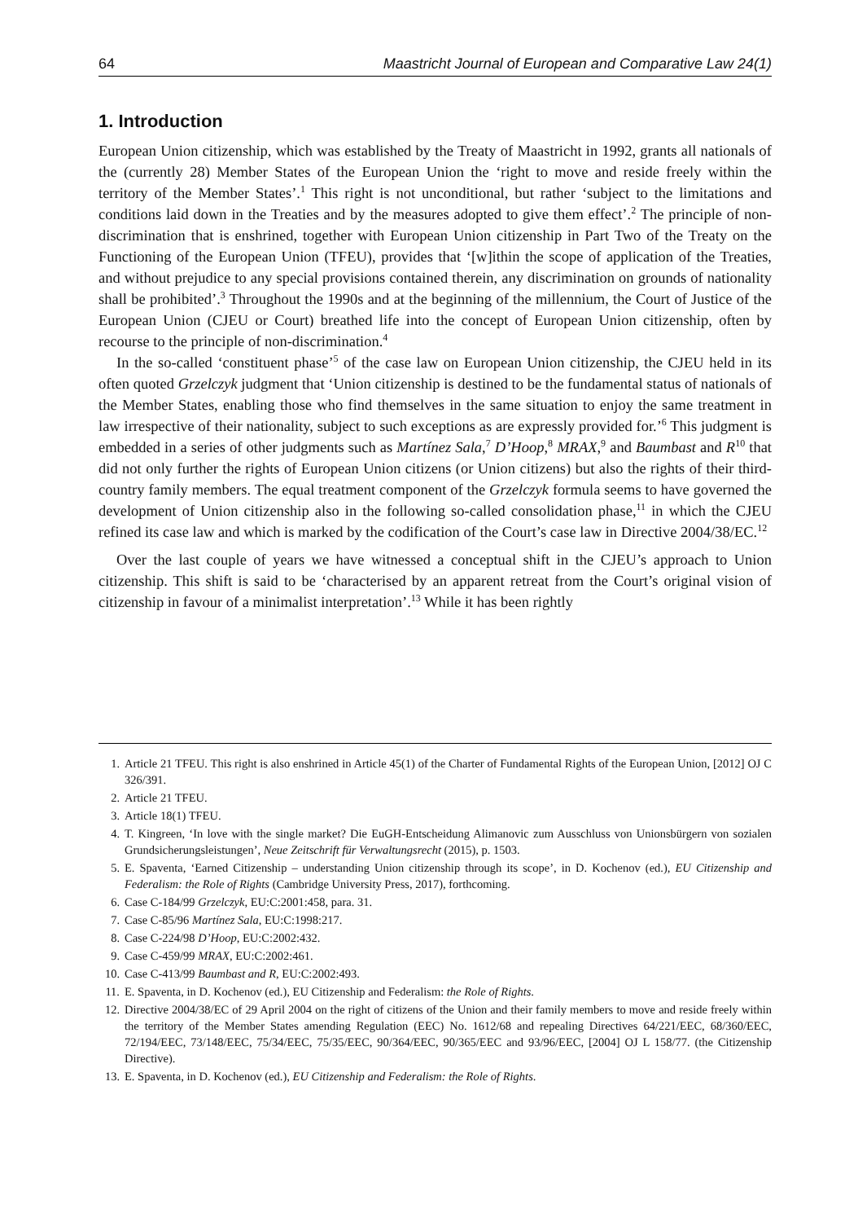64 Maastricht Journal of European and Comparative Law 24(1)
1. Introduction
European Union citizenship, which was established by the Treaty of Maastricht in 1992, grants all nationals of the (currently 28) Member States of the European Union the ‘right to move and reside freely within the territory of the Member States’.<sup>1</sup> This right is not unconditional, but rather ‘subject to the limitations and conditions laid down in the Treaties and by the measures adopted to give them effect’.<sup>2</sup> The principle of non-discrimination that is enshrined, together with European Union citizenship in Part Two of the Treaty on the Functioning of the European Union (TFEU), provides that ‘[w]ithin the scope of application of the Treaties, and without prejudice to any special provisions contained therein, any discrimination on grounds of nationality shall be prohibited’.<sup>3</sup> Throughout the 1990s and at the beginning of the millennium, the Court of Justice of the European Union (CJEU or Court) breathed life into the concept of European Union citizenship, often by recourse to the principle of non-discrimination.<sup>4</sup>
In the so-called ‘constituent phase’<sup>5</sup> of the case law on European Union citizenship, the CJEU held in its often quoted Grzelczyk judgment that ‘Union citizenship is destined to be the fundamental status of nationals of the Member States, enabling those who find themselves in the same situation to enjoy the same treatment in law irrespective of their nationality, subject to such exceptions as are expressly provided for.’<sup>6</sup> This judgment is embedded in a series of other judgments such as Martínez Sala,<sup>7</sup> D’Hoop,<sup>8</sup> MRAX,<sup>9</sup> and Baumbast and R<sup>10</sup> that did not only further the rights of European Union citizens (or Union citizens) but also the rights of their third-country family members. The equal treatment component of the Grzelczyk formula seems to have governed the development of Union citizenship also in the following so-called consolidation phase,<sup>11</sup> in which the CJEU refined its case law and which is marked by the codification of the Court’s case law in Directive 2004/38/EC.<sup>12</sup>
Over the last couple of years we have witnessed a conceptual shift in the CJEU’s approach to Union citizenship. This shift is said to be ‘characterised by an apparent retreat from the Court’s original vision of citizenship in favour of a minimalist interpretation’.<sup>13</sup> While it has been rightly
1. Article 21 TFEU. This right is also enshrined in Article 45(1) of the Charter of Fundamental Rights of the European Union, [2012] OJ C 326/391.
2. Article 21 TFEU.
3. Article 18(1) TFEU.
4. T. Kingreen, ‘In love with the single market? Die EuGH-Entscheidung Alimanovic zum Ausschluss von Unionsbürgern von sozialen Grundsicherungsleistungen’, Neue Zeitschrift für Verwaltungsrecht (2015), p. 1503.
5. E. Spaventa, ‘Earned Citizenship – understanding Union citizenship through its scope’, in D. Kochenov (ed.), EU Citizenship and Federalism: the Role of Rights (Cambridge University Press, 2017), forthcoming.
6. Case C-184/99 Grzelczyk, EU:C:2001:458, para. 31.
7. Case C-85/96 Martínez Sala, EU:C:1998:217.
8. Case C-224/98 D’Hoop, EU:C:2002:432.
9. Case C-459/99 MRAX, EU:C:2002:461.
10. Case C-413/99 Baumbast and R, EU:C:2002:493.
11. E. Spaventa, in D. Kochenov (ed.), EU Citizenship and Federalism: the Role of Rights.
12. Directive 2004/38/EC of 29 April 2004 on the right of citizens of the Union and their family members to move and reside freely within the territory of the Member States amending Regulation (EEC) No. 1612/68 and repealing Directives 64/221/EEC, 68/360/EEC, 72/194/EEC, 73/148/EEC, 75/34/EEC, 75/35/EEC, 90/364/EEC, 90/365/EEC and 93/96/EEC, [2004] OJ L 158/77. (the Citizenship Directive).
13. E. Spaventa, in D. Kochenov (ed.), EU Citizenship and Federalism: the Role of Rights.